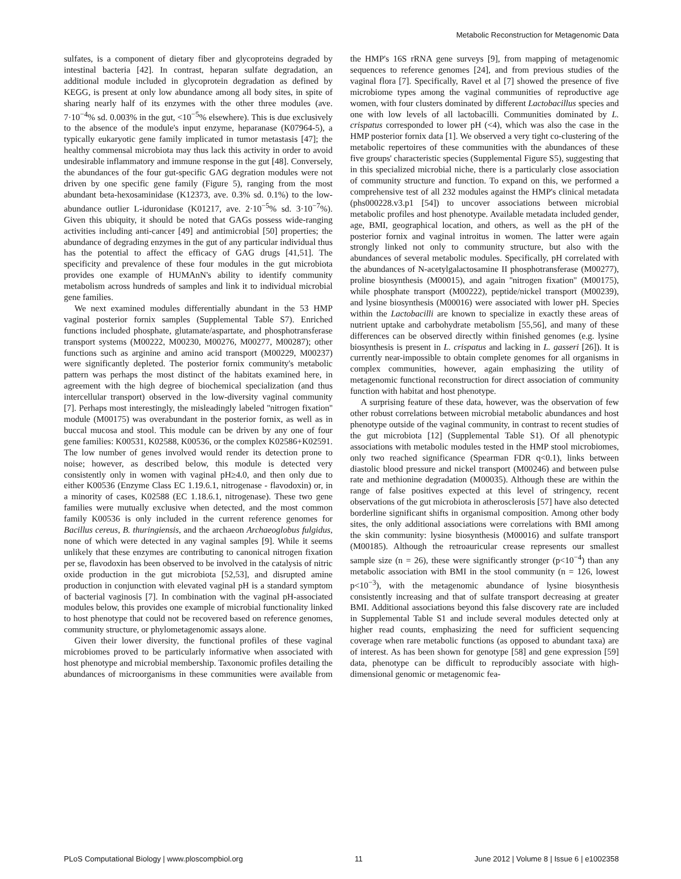Metabolic Reconstruction for Metagenomic Data
sulfates, is a component of dietary fiber and glycoproteins degraded by intestinal bacteria [42]. In contrast, heparan sulfate degradation, an additional module included in glycoprotein degradation as defined by KEGG, is present at only low abundance among all body sites, in spite of sharing nearly half of its enzymes with the other three modules (ave. 7·10<sup>−4</sup>% sd. 0.003% in the gut, <10<sup>−5</sup>% elsewhere). This is due exclusively to the absence of the module's input enzyme, heparanase (K07964-5), a typically eukaryotic gene family implicated in tumor metastasis [47]; the healthy commensal microbiota may thus lack this activity in order to avoid undesirable inflammatory and immune response in the gut [48]. Conversely, the abundances of the four gut-specific GAG degration modules were not driven by one specific gene family (Figure 5), ranging from the most abundant beta-hexosaminidase (K12373, ave. 0.3% sd. 0.1%) to the low-abundance outlier L-iduronidase (K01217, ave. 2·10<sup>−5</sup>% sd. 3·10<sup>−7</sup>%). Given this ubiquity, it should be noted that GAGs possess wide-ranging activities including anti-cancer [49] and antimicrobial [50] properties; the abundance of degrading enzymes in the gut of any particular individual thus has the potential to affect the efficacy of GAG drugs [41,51]. The specificity and prevalence of these four modules in the gut microbiota provides one example of HUMAnN's ability to identify community metabolism across hundreds of samples and link it to individual microbial gene families.
We next examined modules differentially abundant in the 53 HMP vaginal posterior fornix samples (Supplemental Table S7). Enriched functions included phosphate, glutamate/aspartate, and phosphotransferase transport systems (M00222, M00230, M00276, M00277, M00287); other functions such as arginine and amino acid transport (M00229, M00237) were significantly depleted. The posterior fornix community's metabolic pattern was perhaps the most distinct of the habitats examined here, in agreement with the high degree of biochemical specialization (and thus intercellular transport) observed in the low-diversity vaginal community [7]. Perhaps most interestingly, the misleadingly labeled ''nitrogen fixation'' module (M00175) was overabundant in the posterior fornix, as well as in buccal mucosa and stool. This module can be driven by any one of four gene families: K00531, K02588, K00536, or the complex K02586+K02591. The low number of genes involved would render its detection prone to noise; however, as described below, this module is detected very consistently only in women with vaginal pH≥4.0, and then only due to either K00536 (Enzyme Class EC 1.19.6.1, nitrogenase - flavodoxin) or, in a minority of cases, K02588 (EC 1.18.6.1, nitrogenase). These two gene families were mutually exclusive when detected, and the most common family K00536 is only included in the current reference genomes for Bacillus cereus, B. thuringiensis, and the archaeon Archaeoglobus fulgidus, none of which were detected in any vaginal samples [9]. While it seems unlikely that these enzymes are contributing to canonical nitrogen fixation per se, flavodoxin has been observed to be involved in the catalysis of nitric oxide production in the gut microbiota [52,53], and disrupted amine production in conjunction with elevated vaginal pH is a standard symptom of bacterial vaginosis [7]. In combination with the vaginal pH-associated modules below, this provides one example of microbial functionality linked to host phenotype that could not be recovered based on reference genomes, community structure, or phylometagenomic assays alone.
Given their lower diversity, the functional profiles of these vaginal microbiomes proved to be particularly informative when associated with host phenotype and microbial membership. Taxonomic profiles detailing the abundances of microorganisms in these communities were available from the HMP's 16S rRNA gene surveys [9], from mapping of metagenomic sequences to reference genomes [24], and from previous studies of the vaginal flora [7]. Specifically, Ravel et al [7] showed the presence of five microbiome types among the vaginal communities of reproductive age women, with four clusters dominated by different Lactobacillus species and one with low levels of all lactobacilli. Communities dominated by L. crispatus corresponded to lower pH (<4), which was also the case in the HMP posterior fornix data [1]. We observed a very tight co-clustering of the metabolic repertoires of these communities with the abundances of these five groups' characteristic species (Supplemental Figure S5), suggesting that in this specialized microbial niche, there is a particularly close association of community structure and function. To expand on this, we performed a comprehensive test of all 232 modules against the HMP's clinical metadata (phs000228.v3.p1 [54]) to uncover associations between microbial metabolic profiles and host phenotype. Available metadata included gender, age, BMI, geographical location, and others, as well as the pH of the posterior fornix and vaginal introitus in women. The latter were again strongly linked not only to community structure, but also with the abundances of several metabolic modules. Specifically, pH correlated with the abundances of N-acetylgalactosamine II phosphotransferase (M00277), proline biosynthesis (M00015), and again ''nitrogen fixation'' (M00175), while phosphate transport (M00222), peptide/nickel transport (M00239), and lysine biosynthesis (M00016) were associated with lower pH. Species within the Lactobacilli are known to specialize in exactly these areas of nutrient uptake and carbohydrate metabolism [55,56], and many of these differences can be observed directly within finished genomes (e.g. lysine biosynthesis is present in L. crispatus and lacking in L. gasseri [26]). It is currently near-impossible to obtain complete genomes for all organisms in complex communities, however, again emphasizing the utility of metagenomic functional reconstruction for direct association of community function with habitat and host phenotype.
A surprising feature of these data, however, was the observation of few other robust correlations between microbial metabolic abundances and host phenotype outside of the vaginal community, in contrast to recent studies of the gut microbiota [12] (Supplemental Table S1). Of all phenotypic associations with metabolic modules tested in the HMP stool microbiomes, only two reached significance (Spearman FDR q<0.1), links between diastolic blood pressure and nickel transport (M00246) and between pulse rate and methionine degradation (M00035). Although these are within the range of false positives expected at this level of stringency, recent observations of the gut microbiota in atherosclerosis [57] have also detected borderline significant shifts in organismal composition. Among other body sites, the only additional associations were correlations with BMI among the skin community: lysine biosynthesis (M00016) and sulfate transport (M00185). Although the retroauricular crease represents our smallest sample size (n = 26), these were significantly stronger (p<10<sup>−4</sup>) than any metabolic association with BMI in the stool community (n = 126, lowest p<10<sup>−3</sup>), with the metagenomic abundance of lysine biosynthesis consistently increasing and that of sulfate transport decreasing at greater BMI. Additional associations beyond this false discovery rate are included in Supplemental Table S1 and include several modules detected only at higher read counts, emphasizing the need for sufficient sequencing coverage when rare metabolic functions (as opposed to abundant taxa) are of interest. As has been shown for genotype [58] and gene expression [59] data, phenotype can be difficult to reproducibly associate with high-dimensional genomic or metagenomic fea-
PLoS Computational Biology | www.ploscompbiol.org 11 June 2012 | Volume 8 | Issue 6 | e1002358